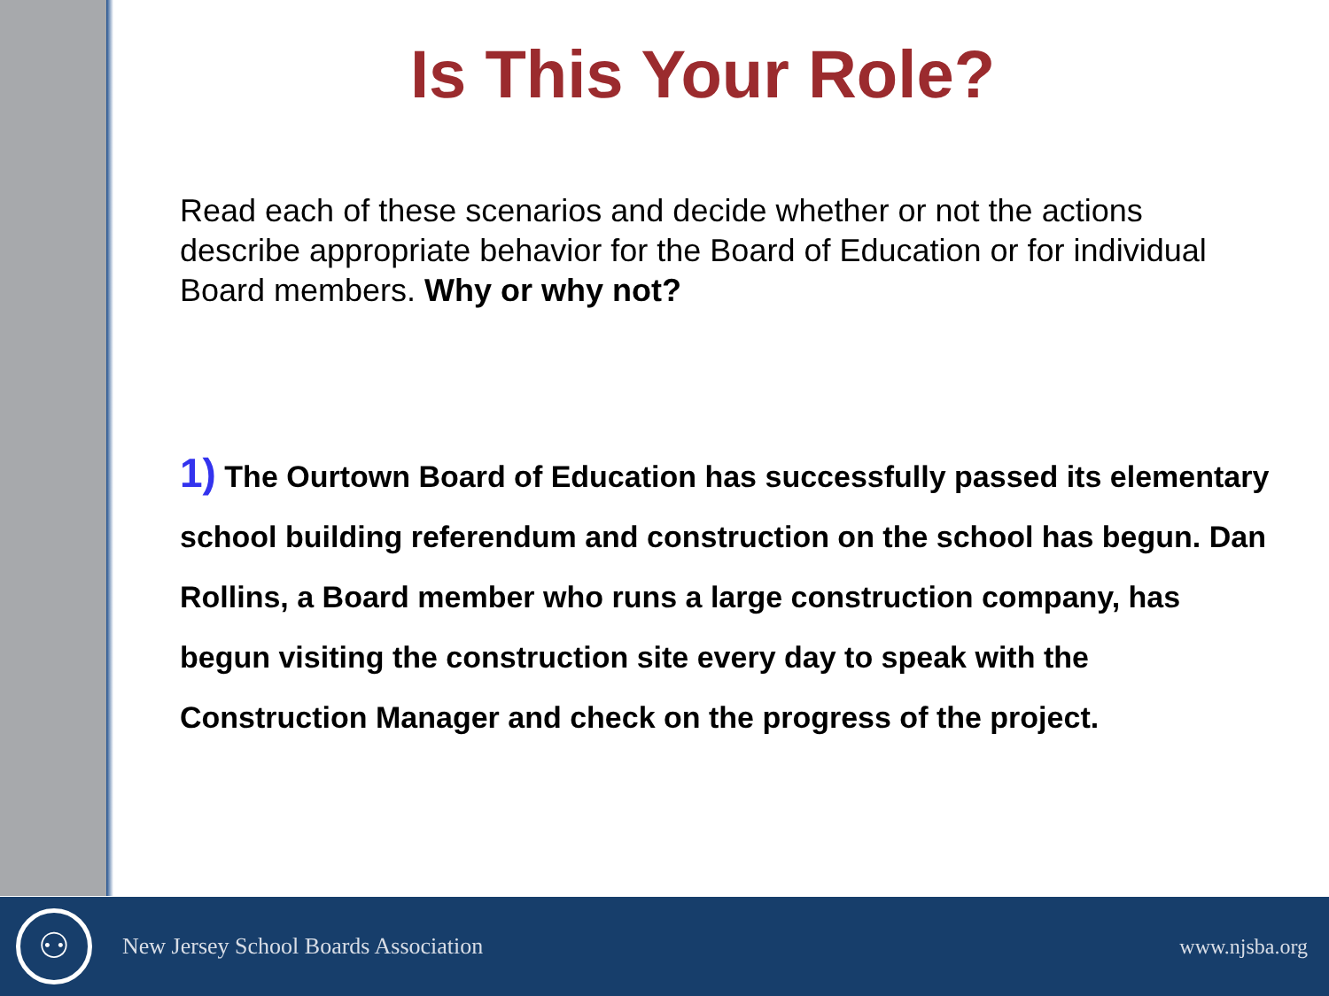Is This Your Role?
Read each of these scenarios and decide whether or not the actions describe appropriate behavior for the Board of Education or for individual Board members. Why or why not?
1) The Ourtown Board of Education has successfully passed its elementary school building referendum and construction on the school has begun. Dan Rollins, a Board member who runs a large construction company, has begun visiting the construction site every day to speak with the Construction Manager and check on the progress of the project.
⚇
New Jersey School Boards Association
www.njsba.org